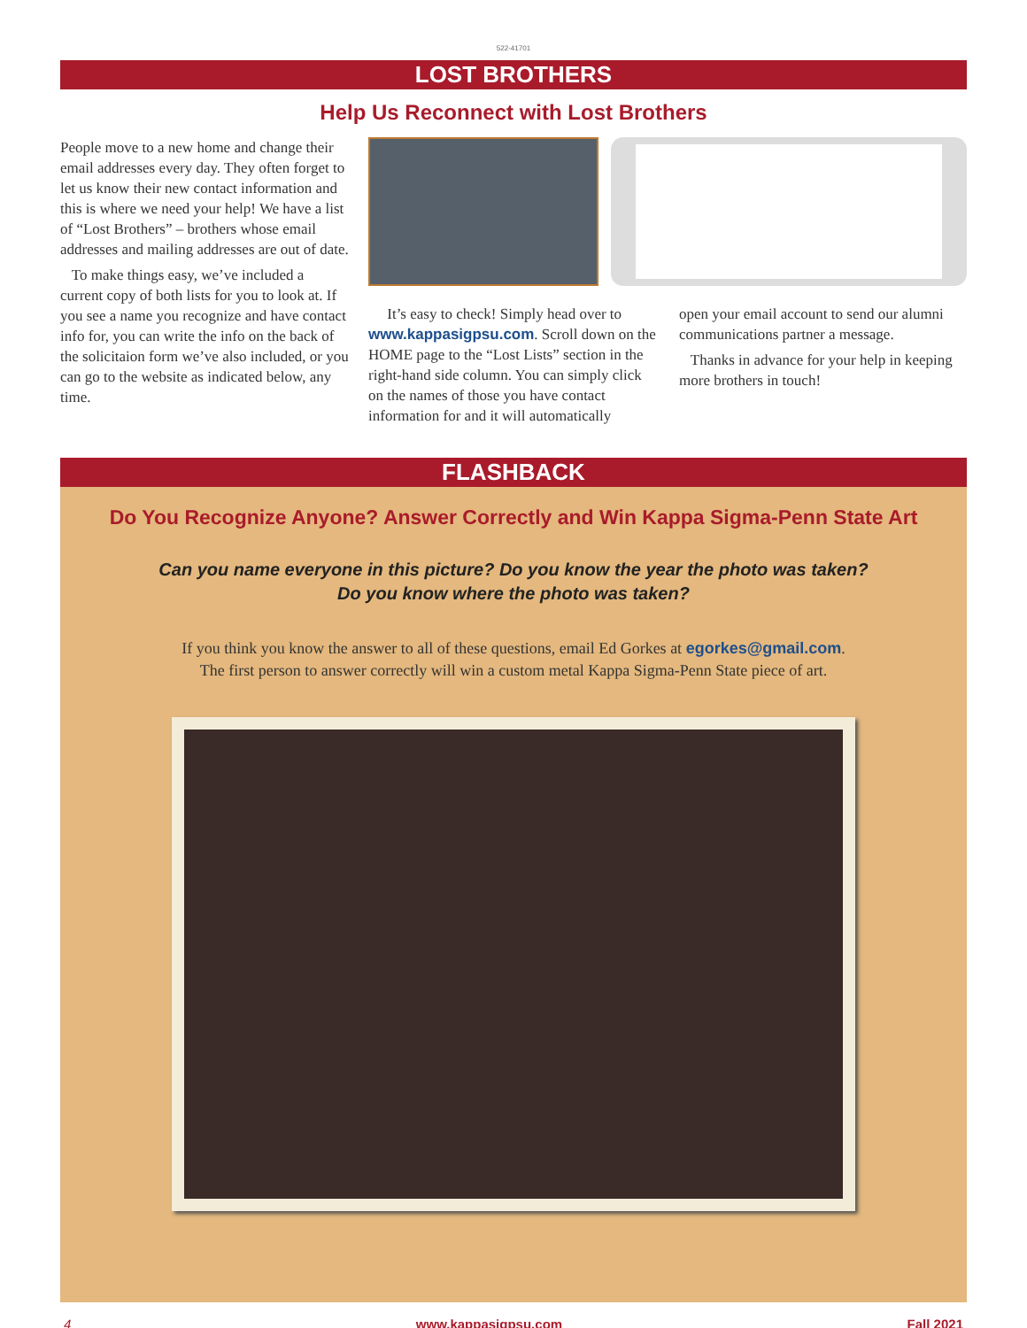522-41701
LOST BROTHERS
Help Us Reconnect with Lost Brothers
People move to a new home and change their email addresses every day. They often forget to let us know their new contact information and this is where we need your help! We have a list of “Lost Brothers” – brothers whose email addresses and mailing addresses are out of date.
To make things easy, we’ve included a current copy of both lists for you to look at. If you see a name you recognize and have contact info for, you can write the info on the back of the solicitaion form we’ve also included, or you can go to the website as indicated below, any time.
It’s easy to check! Simply head over to www.kappasigpsu.com. Scroll down on the HOME page to the “Lost Lists” section in the right-hand side column. You can simply click on the names of those you have contact information for and it will automatically
open your email account to send our alumni communications partner a message.
Thanks in advance for your help in keeping more brothers in touch!
FLASHBACK
Do You Recognize Anyone? Answer Correctly and Win Kappa Sigma-Penn State Art
Can you name everyone in this picture? Do you know the year the photo was taken?
Do you know where the photo was taken?
If you think you know the answer to all of these questions, email Ed Gorkes at egorkes@gmail.com.
The first person to answer correctly will win a custom metal Kappa Sigma-Penn State piece of art.
4 www.kappasigpsu.com Fall 2021